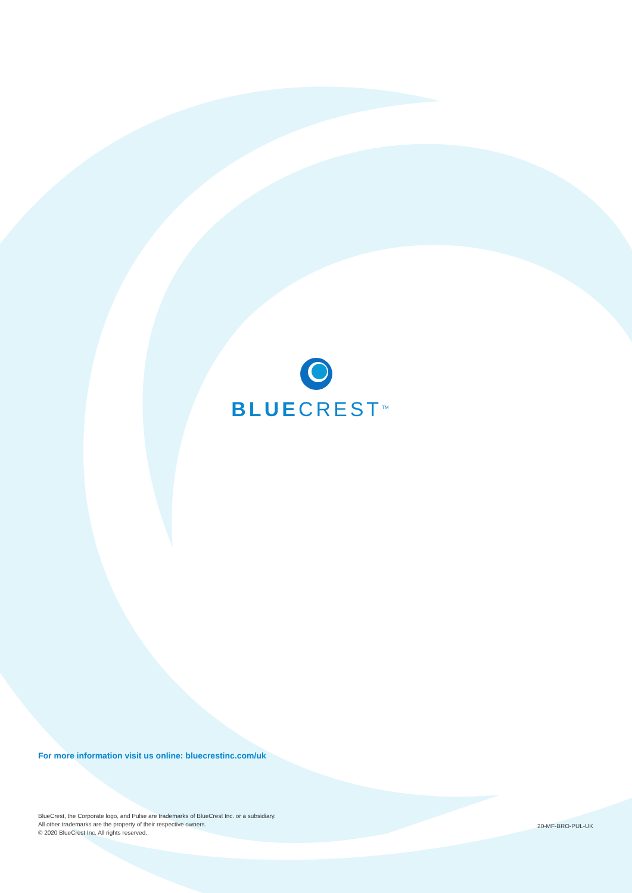BLUECREST<sup>TM</sup>
For more information visit us online: bluecrestinc.com/uk
BlueCrest, the Corporate logo, and Pulse are trademarks of BlueCrest Inc. or a subsidiary.
All other trademarks are the property of their respective owners.
© 2020 BlueCrest Inc. All rights reserved.
20-MF-BRO-PUL-UK